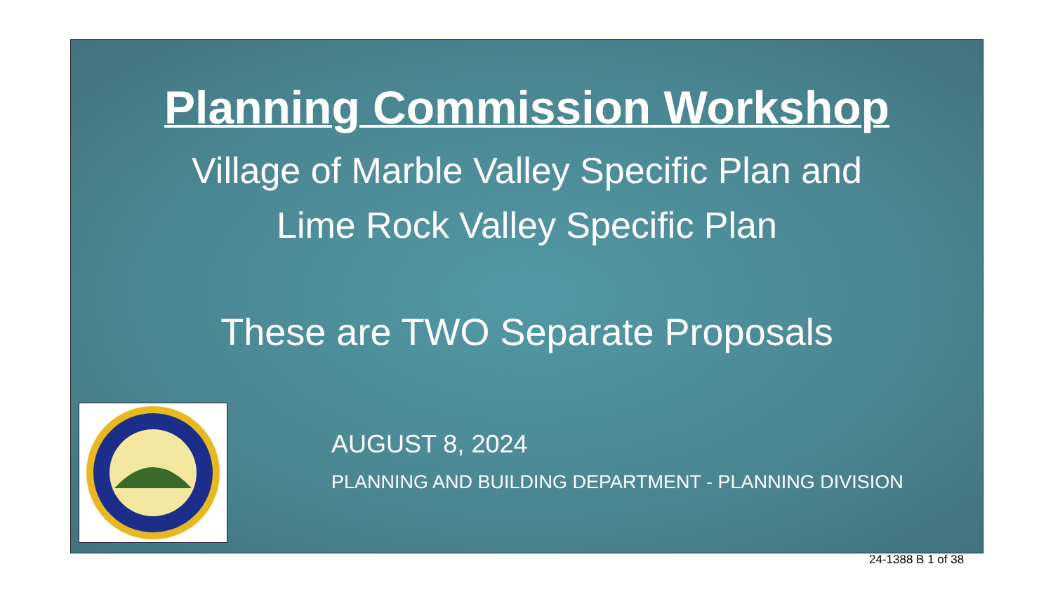Planning Commission Workshop
Village of Marble Valley Specific Plan and
Lime Rock Valley Specific Plan
These are TWO Separate Proposals
AUGUST 8, 2024
PLANNING AND BUILDING DEPARTMENT - PLANNING DIVISION
24-1388 B 1 of 38